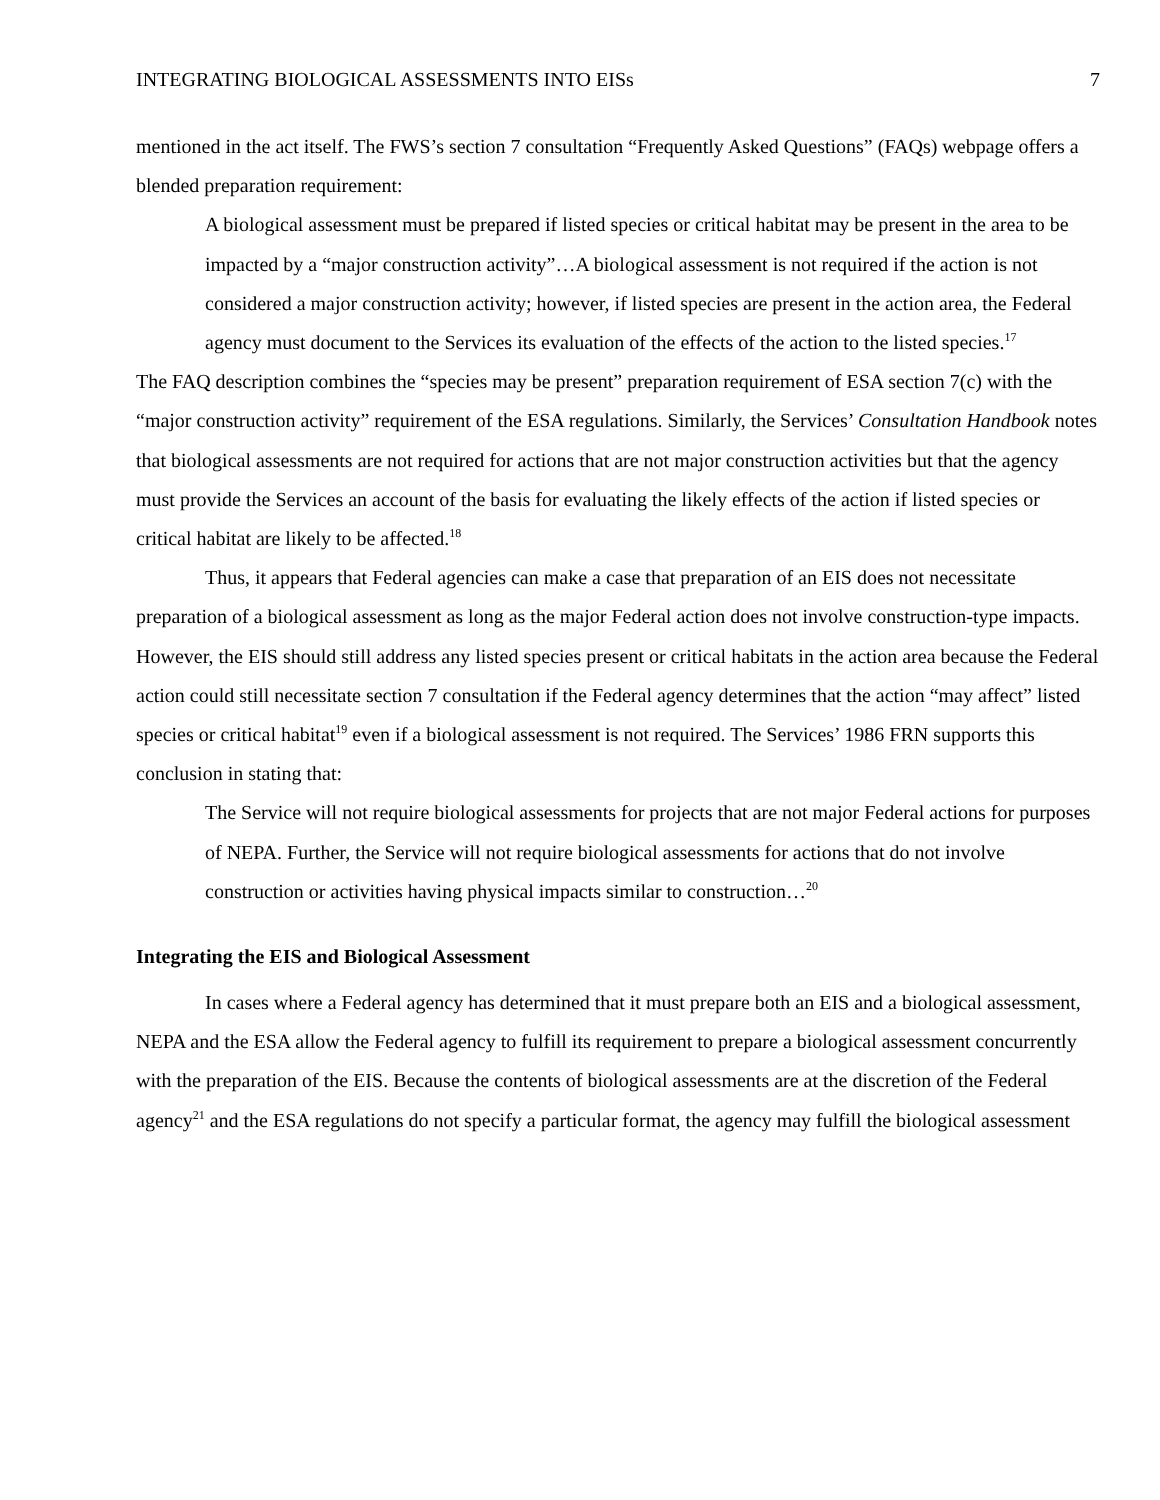INTEGRATING BIOLOGICAL ASSESSMENTS INTO EISs 7
mentioned in the act itself. The FWS’s section 7 consultation “Frequently Asked Questions” (FAQs) webpage offers a blended preparation requirement:
A biological assessment must be prepared if listed species or critical habitat may be present in the area to be impacted by a “major construction activity”…A biological assessment is not required if the action is not considered a major construction activity; however, if listed species are present in the action area, the Federal agency must document to the Services its evaluation of the effects of the action to the listed species.<sup>17</sup>
The FAQ description combines the “species may be present” preparation requirement of ESA section 7(c) with the “major construction activity” requirement of the ESA regulations. Similarly, the Services’ Consultation Handbook notes that biological assessments are not required for actions that are not major construction activities but that the agency must provide the Services an account of the basis for evaluating the likely effects of the action if listed species or critical habitat are likely to be affected.<sup>18</sup>
Thus, it appears that Federal agencies can make a case that preparation of an EIS does not necessitate preparation of a biological assessment as long as the major Federal action does not involve construction-type impacts. However, the EIS should still address any listed species present or critical habitats in the action area because the Federal action could still necessitate section 7 consultation if the Federal agency determines that the action “may affect” listed species or critical habitat<sup>19</sup> even if a biological assessment is not required. The Services’ 1986 FRN supports this conclusion in stating that:
The Service will not require biological assessments for projects that are not major Federal actions for purposes of NEPA. Further, the Service will not require biological assessments for actions that do not involve construction or activities having physical impacts similar to construction…<sup>20</sup>
Integrating the EIS and Biological Assessment
In cases where a Federal agency has determined that it must prepare both an EIS and a biological assessment, NEPA and the ESA allow the Federal agency to fulfill its requirement to prepare a biological assessment concurrently with the preparation of the EIS. Because the contents of biological assessments are at the discretion of the Federal agency<sup>21</sup> and the ESA regulations do not specify a particular format, the agency may fulfill the biological assessment